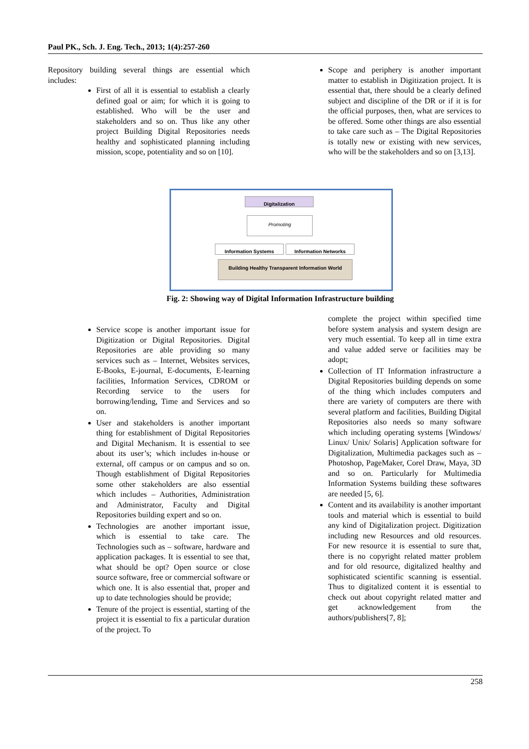Paul PK., Sch. J. Eng. Tech., 2013; 1(4):257-260
Repository building several things are essential which includes:
First of all it is essential to establish a clearly defined goal or aim; for which it is going to established. Who will be the user and stakeholders and so on. Thus like any other project Building Digital Repositories needs healthy and sophisticated planning including mission, scope, potentiality and so on [10].
Scope and periphery is another important matter to establish in Digitization project. It is essential that, there should be a clearly defined subject and discipline of the DR or if it is for the official purposes, then, what are services to be offered. Some other things are also essential to take care such as – The Digital Repositories is totally new or existing with new services, who will be the stakeholders and so on [3,13].
Digitalization
Promoting
Information Systems Information Networks
Building Healthy Transparent Information World
Fig. 2: Showing way of Digital Information Infrastructure building
Service scope is another important issue for Digitization or Digital Repositories. Digital Repositories are able providing so many services such as – Internet, Websites services, E-Books, E-journal, E-documents, E-learning facilities, Information Services, CDROM or Recording service to the users for borrowing/lending, Time and Services and so on.
User and stakeholders is another important thing for establishment of Digital Repositories and Digital Mechanism. It is essential to see about its user’s; which includes in-house or external, off campus or on campus and so on. Though establishment of Digital Repositories some other stakeholders are also essential which includes – Authorities, Administration and Administrator, Faculty and Digital Repositories building expert and so on.
Technologies are another important issue, which is essential to take care. The Technologies such as – software, hardware and application packages. It is essential to see that, what should be opt? Open source or close source software, free or commercial software or which one. It is also essential that, proper and up to date technologies should be provide;
Tenure of the project is essential, starting of the project it is essential to fix a particular duration of the project. To
complete the project within specified time before system analysis and system design are very much essential. To keep all in time extra and value added serve or facilities may be adopt;
Collection of IT Information infrastructure a Digital Repositories building depends on some of the thing which includes computers and there are variety of computers are there with several platform and facilities, Building Digital Repositories also needs so many software which including operating systems [Windows/ Linux/ Unix/ Solaris] Application software for Digitalization, Multimedia packages such as – Photoshop, PageMaker, Corel Draw, Maya, 3D and so on. Particularly for Multimedia Information Systems building these softwares are needed [5, 6].
Content and its availability is another important tools and material which is essential to build any kind of Digitalization project. Digitization including new Resources and old resources. For new resource it is essential to sure that, there is no copyright related matter problem and for old resource, digitalized healthy and sophisticated scientific scanning is essential. Thus to digitalized content it is essential to check out about copyright related matter and get acknowledgement from the authors/publishers[7, 8];
258